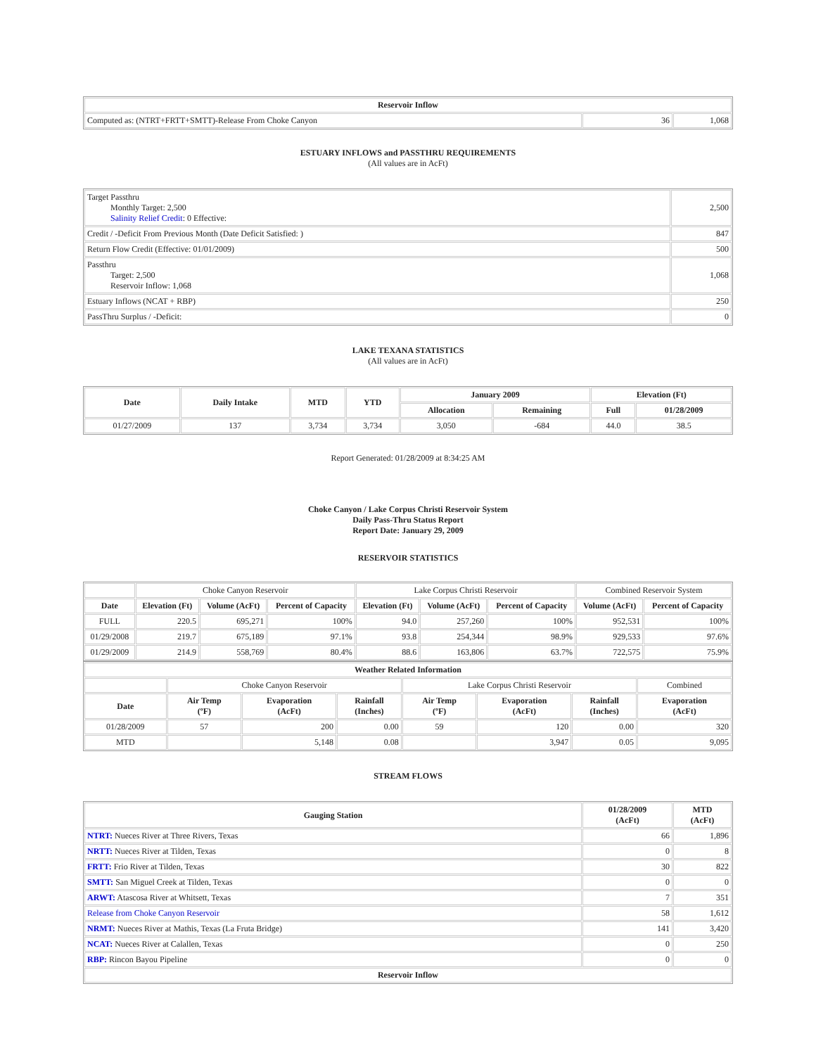| Reservoir Inflow | | |
| --- | --- | --- |
| Computed as: (NTRT+FRTT+SMTT)-Release From Choke Canyon | 36 | 1,068 |
ESTUARY INFLOWS and PASSTHRU REQUIREMENTS
(All values are in AcFt)
| Target Passthru Monthly Target: 2,500 Salinity Relief Credit : 0 Effective: | 2,500 |
| Credit / -Deficit From Previous Month (Date Deficit Satisfied: ) | 847 |
| Return Flow Credit (Effective: 01/01/2009) | 500 |
| Passthru Target: 2,500 Reservoir Inflow: 1,068 | 1,068 |
| Estuary Inflows (NCAT + RBP) | 250 |
| PassThru Surplus / -Deficit: | 0 |
LAKE TEXANA STATISTICS
(All values are in AcFt)
| Date | Daily Intake | MTD | YTD | January 2009 | | Elevation (Ft) | |
| --- | --- | --- | --- | --- | --- | --- | --- |
| | | | | Allocation | Remaining | Full | 01/28/2009 |
| 01/27/2009 | 137 | 3,734 | 3,734 | 3,050 | -684 | 44.0 | 38.5 |
Report Generated: 01/28/2009 at 8:34:25 AM
Choke Canyon / Lake Corpus Christi Reservoir System
Daily Pass-Thru Status Report
Report Date: January 29, 2009
RESERVOIR STATISTICS
| | Choke Canyon Reservoir | | | Lake Corpus Christi Reservoir | | | Combined Reservoir System | |
| Date | Elevation (Ft) | Volume (AcFt) | Percent of Capacity | Elevation (Ft) | Volume (AcFt) | Percent of Capacity | Volume (AcFt) | Percent of Capacity |
| FULL | 220.5 | 695,271 | 100% | 94.0 | 257,260 | 100% | 952,531 | 100% |
| 01/29/2008 | 219.7 | 675,189 | 97.1% | 93.8 | 254,344 | 98.9% | 929,533 | 97.6% |
| 01/29/2009 | 214.9 | 558,769 | 80.4% | 88.6 | 163,806 | 63.7% | 722,575 | 75.9% |
| Weather Related Information | | | | | | | |
| --- | --- | --- | --- | --- | --- | --- | --- |
| | Choke Canyon Reservoir | | | Lake Corpus Christi Reservoir | | | Combined |
| Date | Air Temp (ºF) | Evaporation (AcFt) | Rainfall (Inches) | Air Temp (ºF) | Evaporation (AcFt) | Rainfall (Inches) | Evaporation (AcFt) |
| 01/28/2009 | 57 | 200 | 0.00 | 59 | 120 | 0.00 | 320 |
| MTD | | 5,148 | 0.08 | | 3,947 | 0.05 | 9,095 |
STREAM FLOWS
| Gauging Station | 01/28/2009 (AcFt) | MTD (AcFt) |
| --- | --- | --- |
| NTRT: Nueces River at Three Rivers, Texas | 66 | 1,896 |
| NRTT: Nueces River at Tilden, Texas | 0 | 8 |
| FRTT: Frio River at Tilden, Texas | 30 | 822 |
| SMTT: San Miguel Creek at Tilden, Texas | 0 | 0 |
| ARWT: Atascosa River at Whitsett, Texas | 7 | 351 |
| Release from Choke Canyon Reservoir | 58 | 1,612 |
| NRMT: Nueces River at Mathis, Texas (La Fruta Bridge) | 141 | 3,420 |
| NCAT: Nueces River at Calallen, Texas | 0 | 250 |
| RBP: Rincon Bayou Pipeline | 0 | 0 |
| Reservoir Inflow | | |